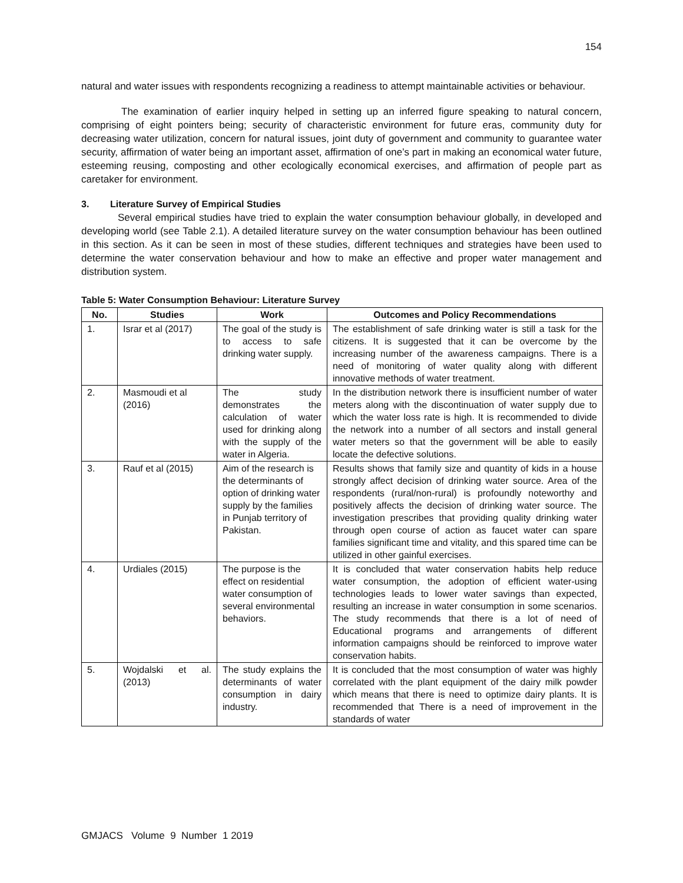154
natural and water issues with respondents recognizing a readiness to attempt maintainable activities or behaviour.
The examination of earlier inquiry helped in setting up an inferred figure speaking to natural concern, comprising of eight pointers being; security of characteristic environment for future eras, community duty for decreasing water utilization, concern for natural issues, joint duty of government and community to guarantee water security, affirmation of water being an important asset, affirmation of one’s part in making an economical water future, esteeming reusing, composting and other ecologically economical exercises, and affirmation of people part as caretaker for environment.
3. Literature Survey of Empirical Studies
Several empirical studies have tried to explain the water consumption behaviour globally, in developed and developing world (see Table 2.1). A detailed literature survey on the water consumption behaviour has been outlined in this section. As it can be seen in most of these studies, different techniques and strategies have been used to determine the water conservation behaviour and how to make an effective and proper water management and distribution system.
Table 5: Water Consumption Behaviour: Literature Survey
| No. | Studies | Work | Outcomes and Policy Recommendations |
| --- | --- | --- | --- |
| 1. | Israr et al (2017) | The goal of the study is to access to safe drinking water supply. | The establishment of safe drinking water is still a task for the citizens. It is suggested that it can be overcome by the increasing number of the awareness campaigns. There is a need of monitoring of water quality along with different innovative methods of water treatment. |
| 2. | Masmoudi et al (2016) | The study demonstrates the calculation of water used for drinking along with the supply of the water in Algeria. | In the distribution network there is insufficient number of water meters along with the discontinuation of water supply due to which the water loss rate is high. It is recommended to divide the network into a number of all sectors and install general water meters so that the government will be able to easily locate the defective solutions. |
| 3. | Rauf et al (2015) | Aim of the research is the determinants of option of drinking water supply by the families in Punjab territory of Pakistan. | Results shows that family size and quantity of kids in a house strongly affect decision of drinking water source. Area of the respondents (rural/non-rural) is profoundly noteworthy and positively affects the decision of drinking water source. The investigation prescribes that providing quality drinking water through open course of action as faucet water can spare families significant time and vitality, and this spared time can be utilized in other gainful exercises. |
| 4. | Urdiales (2015) | The purpose is the effect on residential water consumption of several environmental behaviors. | It is concluded that water conservation habits help reduce water consumption, the adoption of efficient water-using technologies leads to lower water savings than expected, resulting an increase in water consumption in some scenarios. The study recommends that there is a lot of need of Educational programs and arrangements of different information campaigns should be reinforced to improve water conservation habits. |
| 5. | Wojdalski et al. (2013) | The study explains the determinants of water consumption in dairy industry. | It is concluded that the most consumption of water was highly correlated with the plant equipment of the dairy milk powder which means that there is need to optimize dairy plants. It is recommended that There is a need of improvement in the standards of water |
GMJACS Volume 9 Number 1 2019